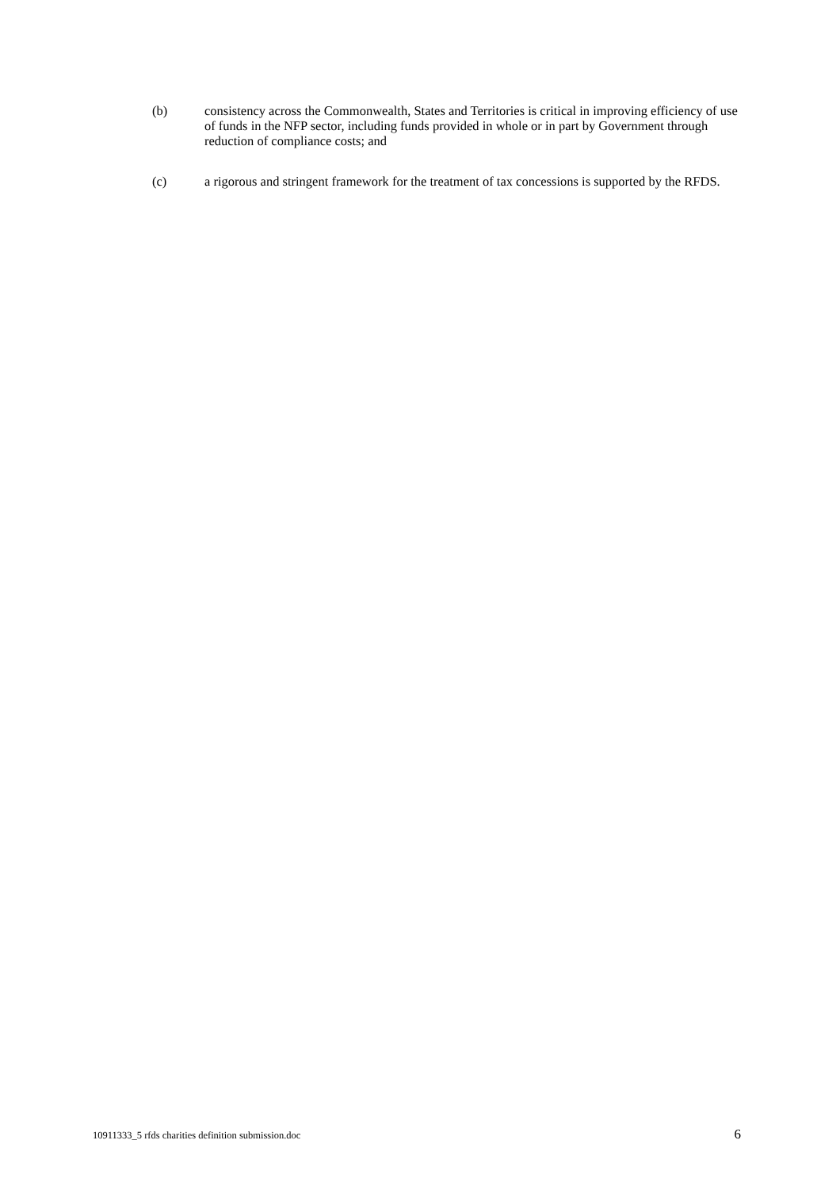(b) consistency across the Commonwealth, States and Territories is critical in improving efficiency of use of funds in the NFP sector, including funds provided in whole or in part by Government through reduction of compliance costs; and
(c) a rigorous and stringent framework for the treatment of tax concessions is supported by the RFDS.
10911333_5 rfds charities definition submission.doc 6